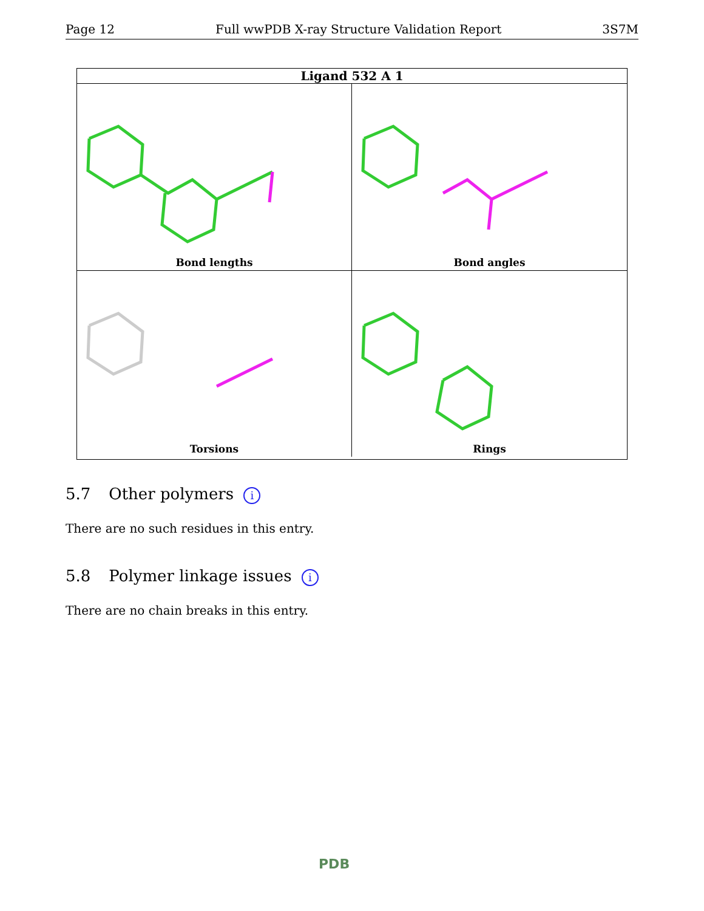Page 12 Full wwPDB X-ray Structure Validation Report 3S7M
Ligand 532 A 1
Bond lengths
Bond angles
Torsions
Rings
5.7 Other polymers i
There are no such residues in this entry.
5.8 Polymer linkage issues i
There are no chain breaks in this entry.
PDB